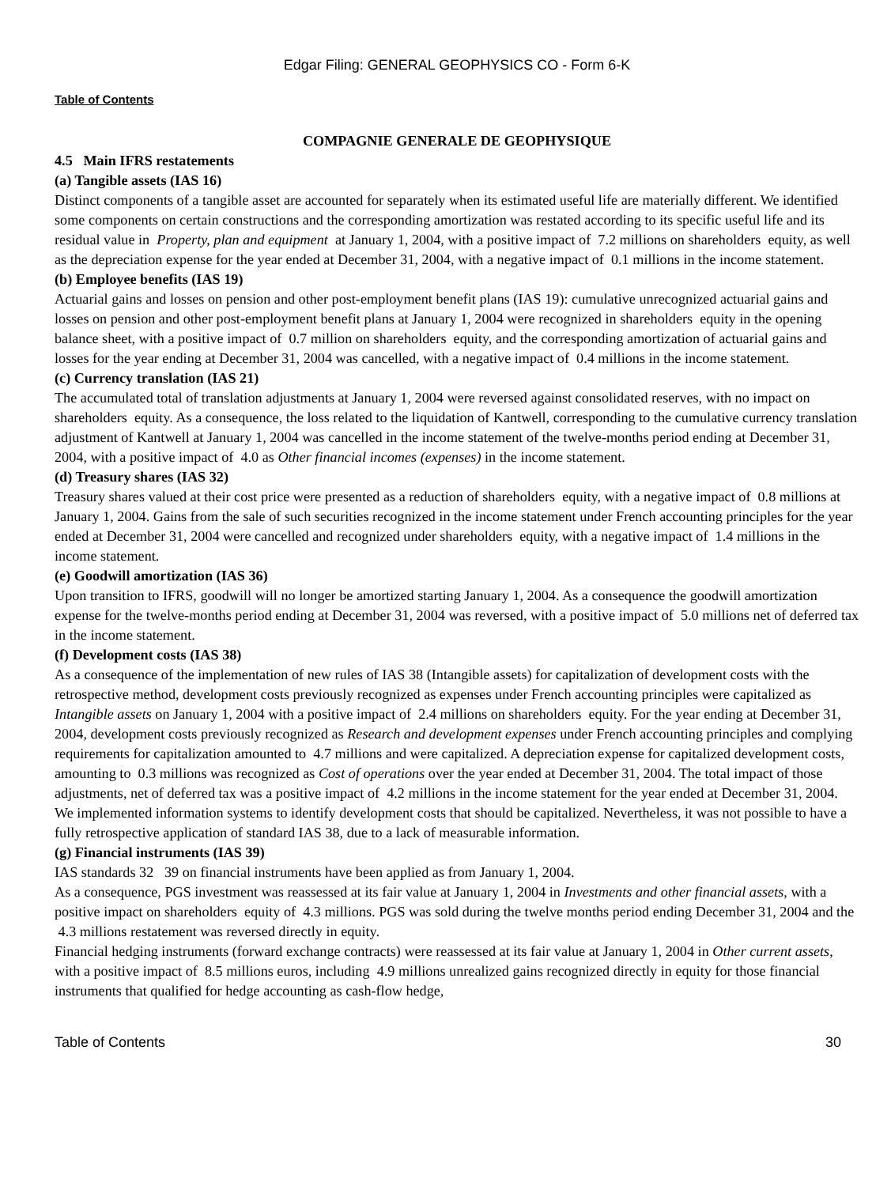Edgar Filing: GENERAL GEOPHYSICS CO - Form 6-K
Table of Contents
COMPAGNIE GENERALE DE GEOPHYSIQUE
4.5 Main IFRS restatements
(a) Tangible assets (IAS 16)
Distinct components of a tangible asset are accounted for separately when its estimated useful life are materially different. We identified some components on certain constructions and the corresponding amortization was restated according to its specific useful life and its residual value in Property, plan and equipment at January 1, 2004, with a positive impact of 7.2 millions on shareholders equity, as well as the depreciation expense for the year ended at December 31, 2004, with a negative impact of 0.1 millions in the income statement.
(b) Employee benefits (IAS 19)
Actuarial gains and losses on pension and other post-employment benefit plans (IAS 19): cumulative unrecognized actuarial gains and losses on pension and other post-employment benefit plans at January 1, 2004 were recognized in shareholders equity in the opening balance sheet, with a positive impact of 0.7 million on shareholders equity, and the corresponding amortization of actuarial gains and losses for the year ending at December 31, 2004 was cancelled, with a negative impact of 0.4 millions in the income statement.
(c) Currency translation (IAS 21)
The accumulated total of translation adjustments at January 1, 2004 were reversed against consolidated reserves, with no impact on shareholders equity. As a consequence, the loss related to the liquidation of Kantwell, corresponding to the cumulative currency translation adjustment of Kantwell at January 1, 2004 was cancelled in the income statement of the twelve-months period ending at December 31, 2004, with a positive impact of 4.0 as Other financial incomes (expenses) in the income statement.
(d) Treasury shares (IAS 32)
Treasury shares valued at their cost price were presented as a reduction of shareholders equity, with a negative impact of 0.8 millions at January 1, 2004. Gains from the sale of such securities recognized in the income statement under French accounting principles for the year ended at December 31, 2004 were cancelled and recognized under shareholders equity, with a negative impact of 1.4 millions in the income statement.
(e) Goodwill amortization (IAS 36)
Upon transition to IFRS, goodwill will no longer be amortized starting January 1, 2004. As a consequence the goodwill amortization expense for the twelve-months period ending at December 31, 2004 was reversed, with a positive impact of 5.0 millions net of deferred tax in the income statement.
(f) Development costs (IAS 38)
As a consequence of the implementation of new rules of IAS 38 (Intangible assets) for capitalization of development costs with the retrospective method, development costs previously recognized as expenses under French accounting principles were capitalized as Intangible assets on January 1, 2004 with a positive impact of 2.4 millions on shareholders equity. For the year ending at December 31, 2004, development costs previously recognized as Research and development expenses under French accounting principles and complying requirements for capitalization amounted to 4.7 millions and were capitalized. A depreciation expense for capitalized development costs, amounting to 0.3 millions was recognized as Cost of operations over the year ended at December 31, 2004. The total impact of those adjustments, net of deferred tax was a positive impact of 4.2 millions in the income statement for the year ended at December 31, 2004.
We implemented information systems to identify development costs that should be capitalized. Nevertheless, it was not possible to have a fully retrospective application of standard IAS 38, due to a lack of measurable information.
(g) Financial instruments (IAS 39)
IAS standards 32 39 on financial instruments have been applied as from January 1, 2004.
As a consequence, PGS investment was reassessed at its fair value at January 1, 2004 in Investments and other financial assets, with a positive impact on shareholders equity of 4.3 millions. PGS was sold during the twelve months period ending December 31, 2004 and the 4.3 millions restatement was reversed directly in equity.
Financial hedging instruments (forward exchange contracts) were reassessed at its fair value at January 1, 2004 in Other current assets, with a positive impact of 8.5 millions euros, including 4.9 millions unrealized gains recognized directly in equity for those financial instruments that qualified for hedge accounting as cash-flow hedge,
Table of Contents 30